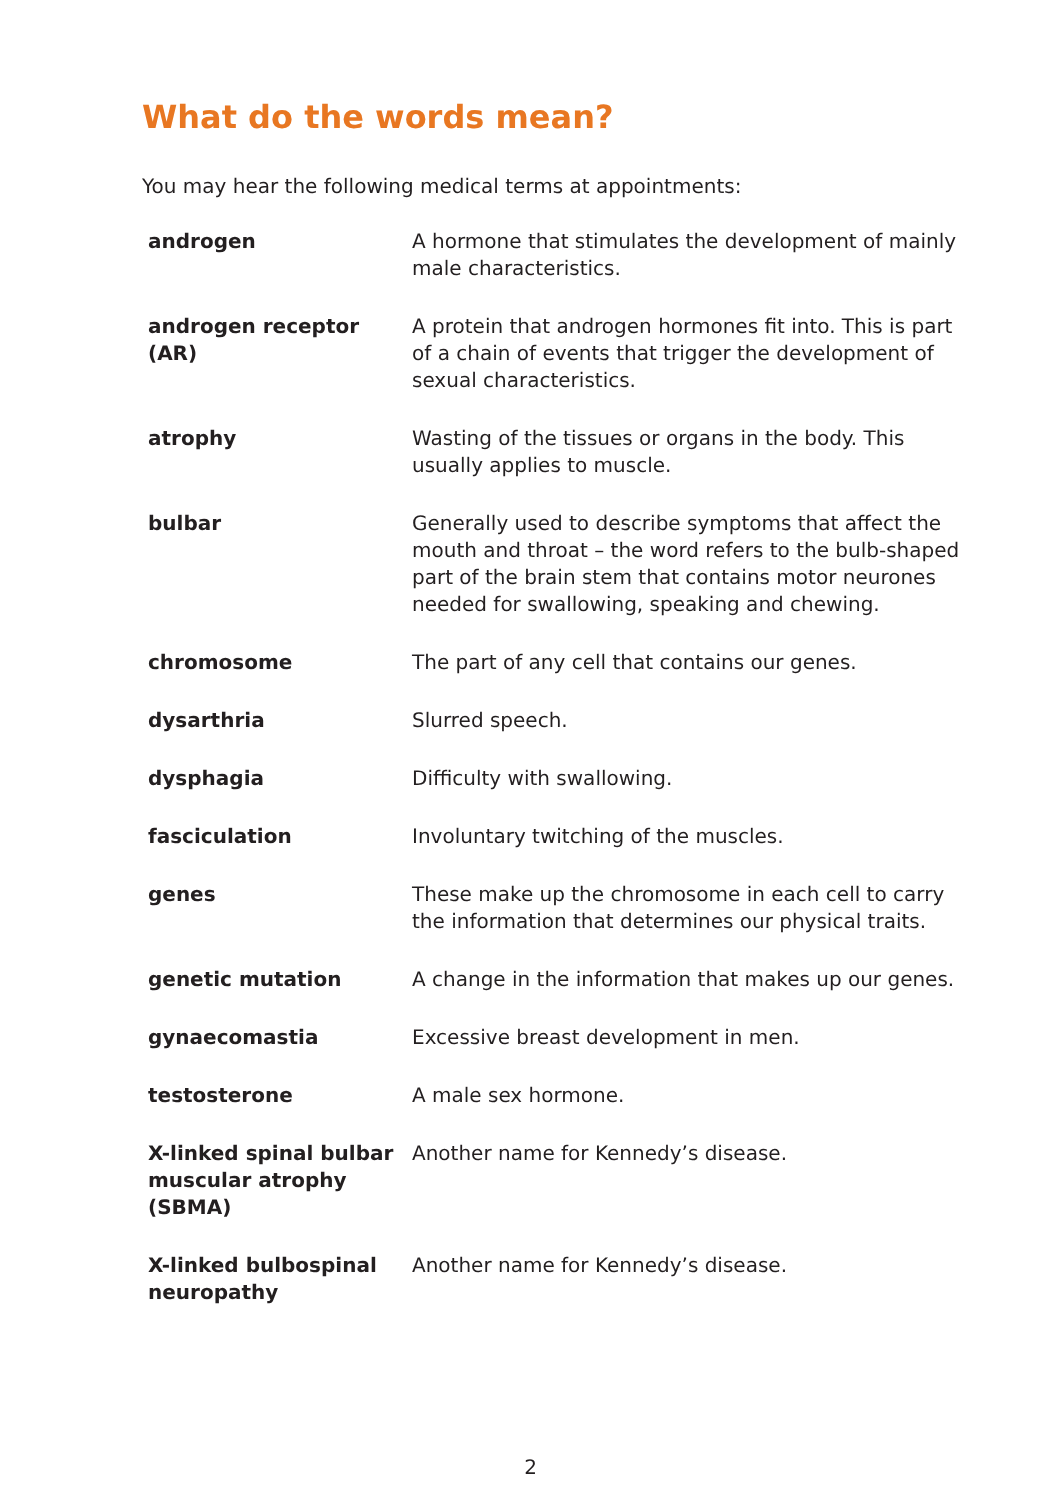What do the words mean?
You may hear the following medical terms at appointments:
| androgen | A hormone that stimulates the development of mainly male characteristics. |
| androgen receptor (AR) | A protein that androgen hormones fit into. This is part of a chain of events that trigger the development of sexual characteristics. |
| atrophy | Wasting of the tissues or organs in the body. This usually applies to muscle. |
| bulbar | Generally used to describe symptoms that affect the mouth and throat – the word refers to the bulb-shaped part of the brain stem that contains motor neurones needed for swallowing, speaking and chewing. |
| chromosome | The part of any cell that contains our genes. |
| dysarthria | Slurred speech. |
| dysphagia | Difficulty with swallowing. |
| fasciculation | Involuntary twitching of the muscles. |
| genes | These make up the chromosome in each cell to carry the information that determines our physical traits. |
| genetic mutation | A change in the information that makes up our genes. |
| gynaecomastia | Excessive breast development in men. |
| testosterone | A male sex hormone. |
| X-linked spinal bulbar muscular atrophy (SBMA) | Another name for Kennedy’s disease. |
| X-linked bulbospinal neuropathy | Another name for Kennedy’s disease. |
2